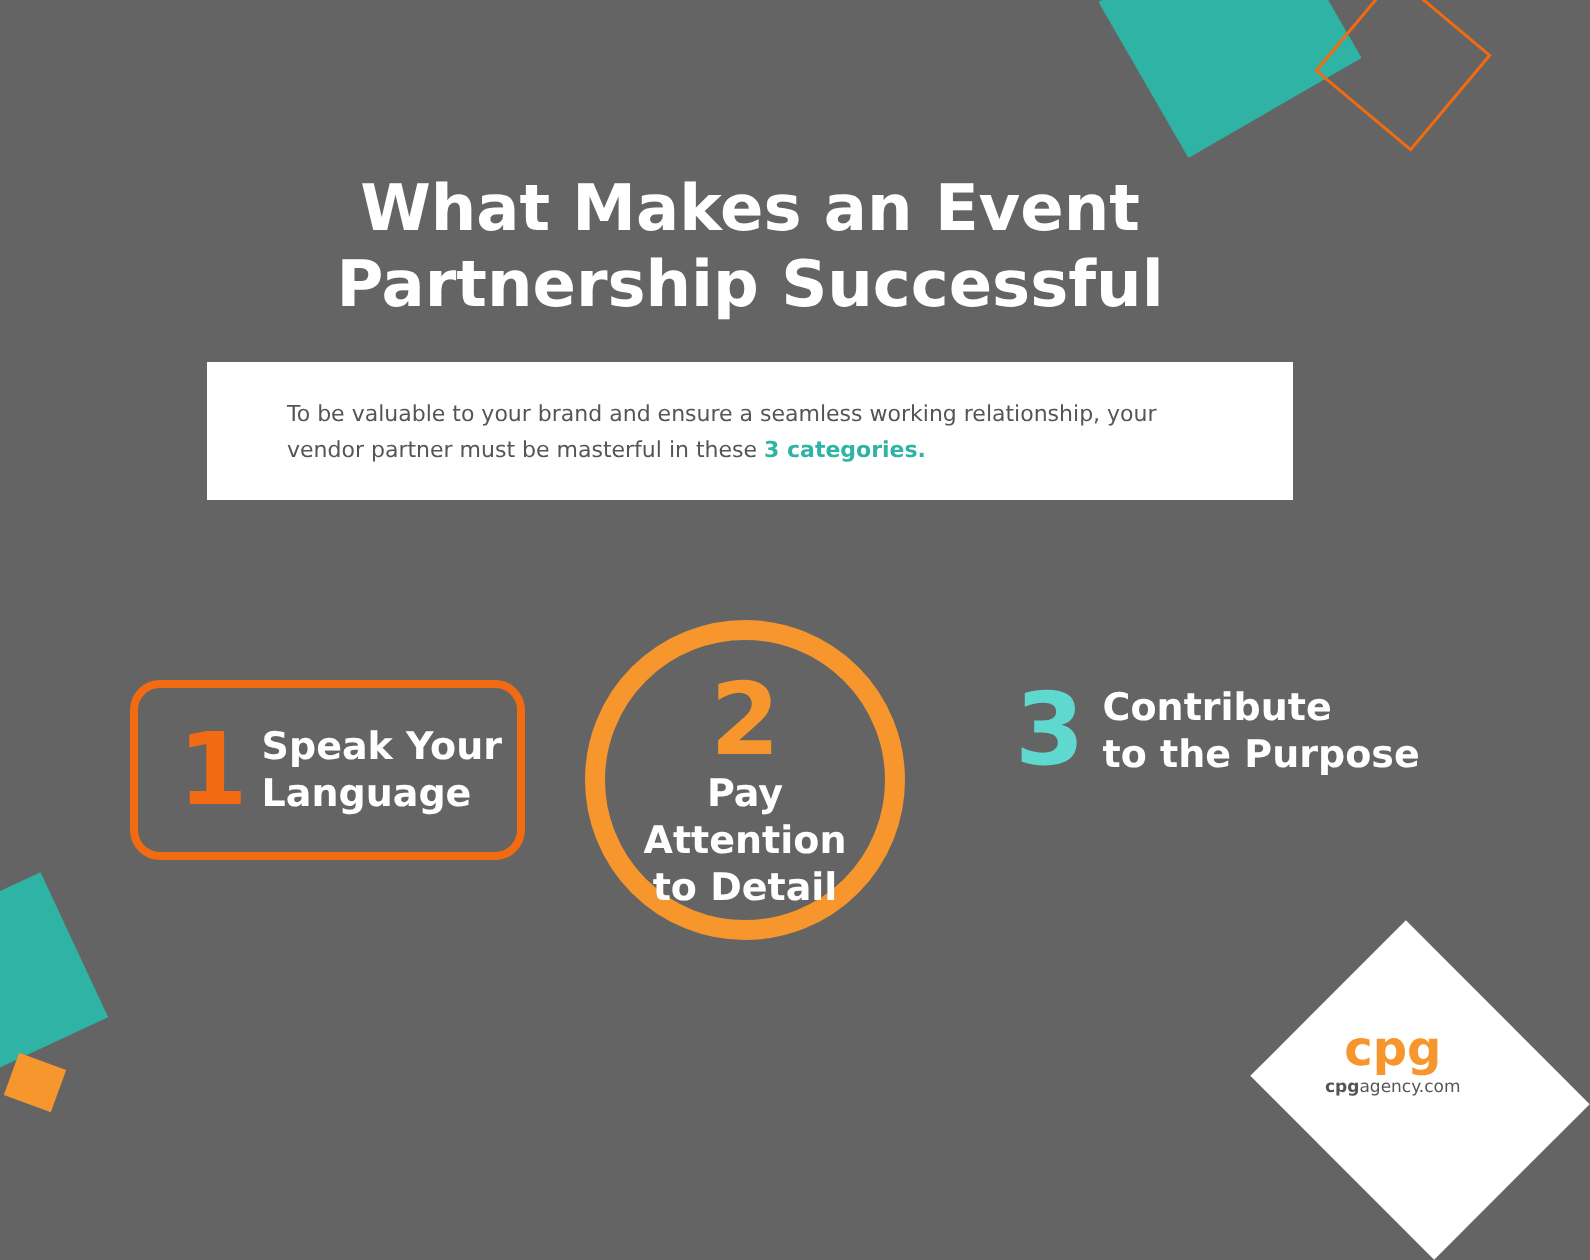What Makes an Event
Partnership Successful
To be valuable to your brand and ensure a seamless working relationship, your vendor partner must be masterful in these 3 categories.
1 Speak Your
Language
2
Pay
Attention
to Detail
3 Contribute
to the Purpose
cpg
cpgagency.com